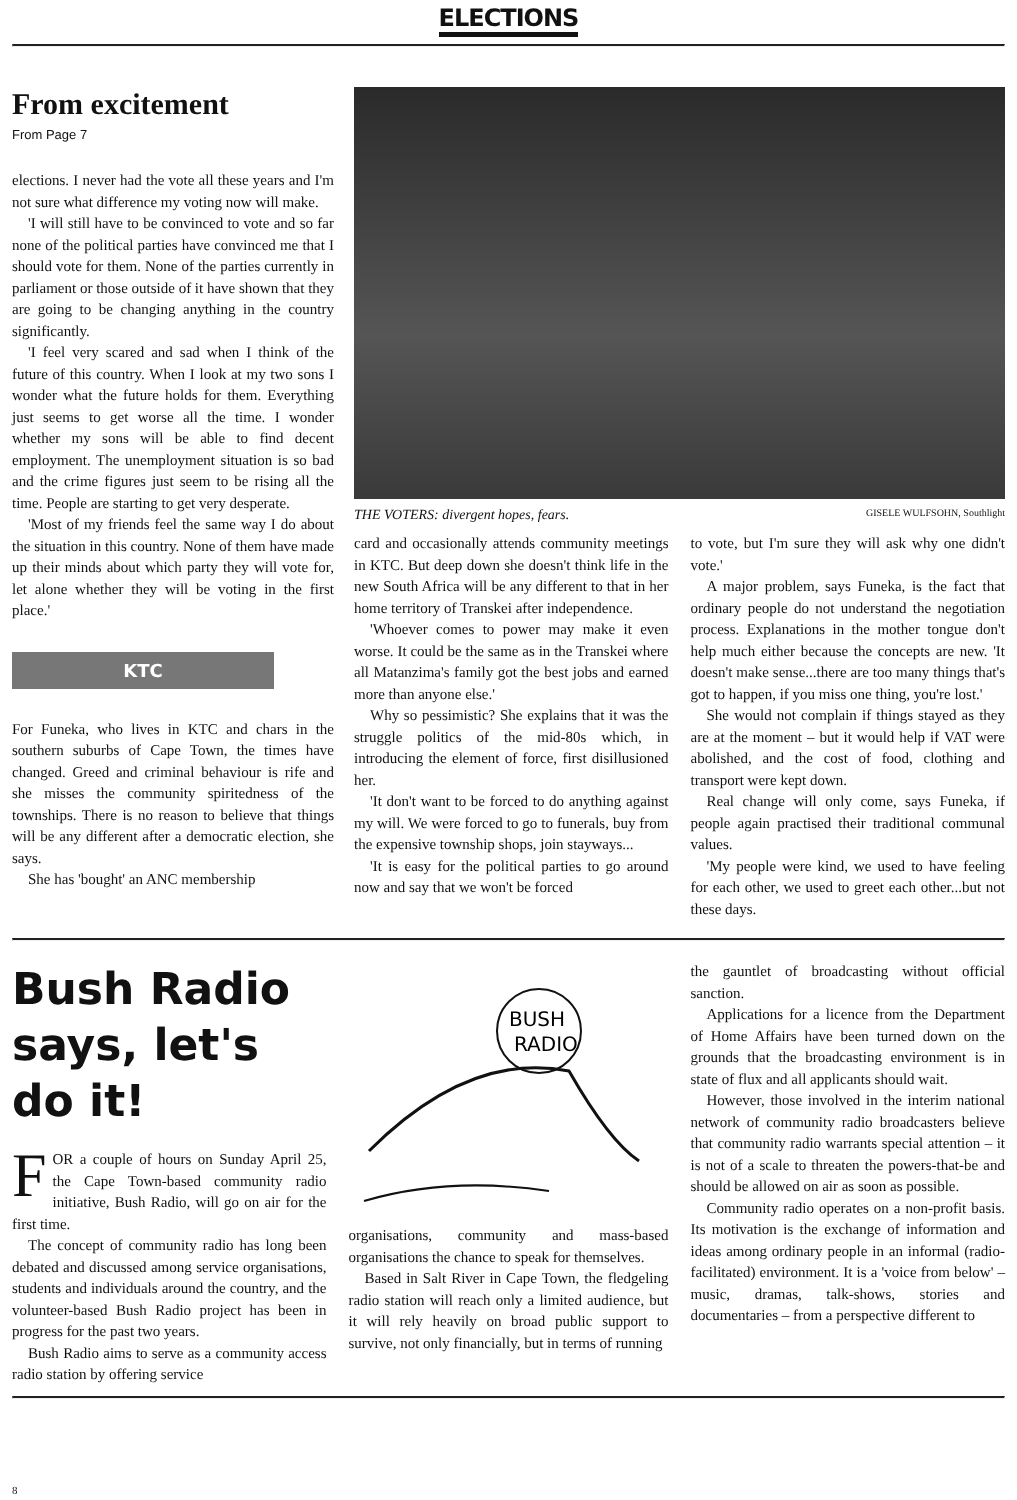ELECTIONS
From excitement
From Page 7
elections. I never had the vote all these years and I'm not sure what difference my voting now will make.
'I will still have to be convinced to vote and so far none of the political parties have convinced me that I should vote for them. None of the parties currently in parliament or those outside of it have shown that they are going to be changing anything in the country significantly.
'I feel very scared and sad when I think of the future of this country. When I look at my two sons I wonder what the future holds for them. Everything just seems to get worse all the time. I wonder whether my sons will be able to find decent employment. The unemployment situation is so bad and the crime figures just seem to be rising all the time. People are starting to get very desperate.
'Most of my friends feel the same way I do about the situation in this country. None of them have made up their minds about which party they will vote for, let alone whether they will be voting in the first place.'
KTC
For Funeka, who lives in KTC and chars in the southern suburbs of Cape Town, the times have changed. Greed and criminal behaviour is rife and she misses the community spiritedness of the townships. There is no reason to believe that things will be any different after a democratic election, she says.
She has 'bought' an ANC membership
THE VOTERS: divergent hopes, fears. GISELE WULFSOHN, Southlight
card and occasionally attends community meetings in KTC. But deep down she doesn't think life in the new South Africa will be any different to that in her home territory of Transkei after independence.
'Whoever comes to power may make it even worse. It could be the same as in the Transkei where all Matanzima's family got the best jobs and earned more than anyone else.'
Why so pessimistic? She explains that it was the struggle politics of the mid-80s which, in introducing the element of force, first disillusioned her.
'It don't want to be forced to do anything against my will. We were forced to go to funerals, buy from the expensive township shops, join stayways...
'It is easy for the political parties to go around now and say that we won't be forced
to vote, but I'm sure they will ask why one didn't vote.'
A major problem, says Funeka, is the fact that ordinary people do not understand the negotiation process. Explanations in the mother tongue don't help much either because the concepts are new. 'It doesn't make sense...there are too many things that's got to happen, if you miss one thing, you're lost.'
She would not complain if things stayed as they are at the moment – but it would help if VAT were abolished, and the cost of food, clothing and transport were kept down.
Real change will only come, says Funeka, if people again practised their traditional communal values.
'My people were kind, we used to have feeling for each other, we used to greet each other...but not these days.
Bush Radio says, let's do it!
FOR a couple of hours on Sunday April 25, the Cape Town-based community radio initiative, Bush Radio, will go on air for the first time.
The concept of community radio has long been debated and discussed among service organisations, students and individuals around the country, and the volunteer-based Bush Radio project has been in progress for the past two years.
Bush Radio aims to serve as a community access radio station by offering service
BUSH
RADIO
organisations, community and mass-based organisations the chance to speak for themselves.
Based in Salt River in Cape Town, the fledgeling radio station will reach only a limited audience, but it will rely heavily on broad public support to survive, not only financially, but in terms of running
the gauntlet of broadcasting without official sanction.
Applications for a licence from the Department of Home Affairs have been turned down on the grounds that the broadcasting environment is in state of flux and all applicants should wait.
However, those involved in the interim national network of community radio broadcasters believe that community radio warrants special attention – it is not of a scale to threaten the powers-that-be and should be allowed on air as soon as possible.
Community radio operates on a non-profit basis. Its motivation is the exchange of information and ideas among ordinary people in an informal (radio-facilitated) environment. It is a 'voice from below' – music, dramas, talk-shows, stories and documentaries – from a perspective different to
8